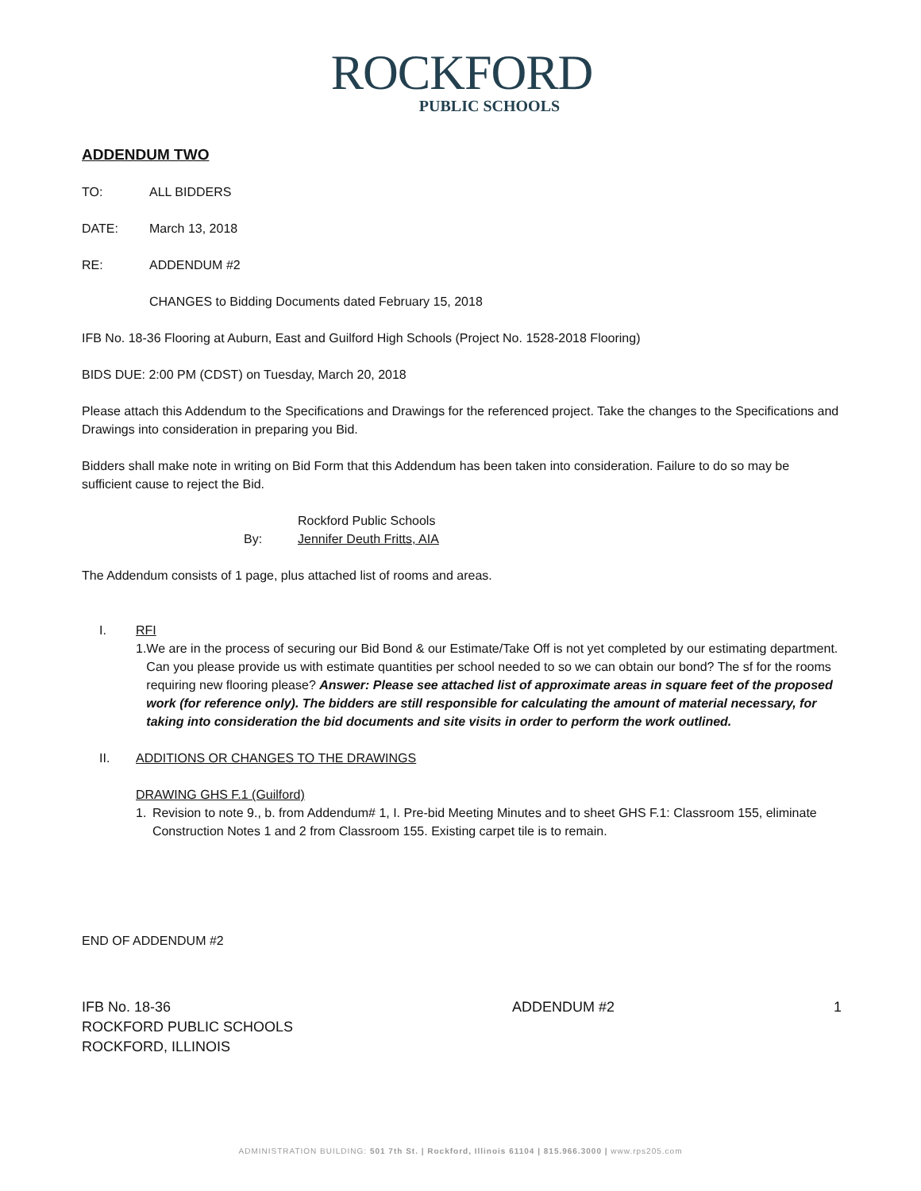ROCKFORD
PUBLIC SCHOOLS
ADDENDUM TWO
TO: ALL BIDDERS
DATE: March 13, 2018
RE: ADDENDUM #2
CHANGES to Bidding Documents dated February 15, 2018
IFB No. 18-36 Flooring at Auburn, East and Guilford High Schools (Project No. 1528-2018 Flooring)
BIDS DUE: 2:00 PM (CDST) on Tuesday, March 20, 2018
Please attach this Addendum to the Specifications and Drawings for the referenced project. Take the changes to the Specifications and Drawings into consideration in preparing you Bid.
Bidders shall make note in writing on Bid Form that this Addendum has been taken into consideration. Failure to do so may be sufficient cause to reject the Bid.
Rockford Public Schools
By: Jennifer Deuth Fritts, AIA
The Addendum consists of 1 page, plus attached list of rooms and areas.
I. RFI
1. We are in the process of securing our Bid Bond & our Estimate/Take Off is not yet completed by our estimating department. Can you please provide us with estimate quantities per school needed to so we can obtain our bond? The sf for the rooms requiring new flooring please? Answer: Please see attached list of approximate areas in square feet of the proposed work (for reference only). The bidders are still responsible for calculating the amount of material necessary, for taking into consideration the bid documents and site visits in order to perform the work outlined.
II. ADDITIONS OR CHANGES TO THE DRAWINGS
DRAWING GHS F.1 (Guilford)
1. Revision to note 9., b. from Addendum# 1, I. Pre-bid Meeting Minutes and to sheet GHS F.1: Classroom 155, eliminate Construction Notes 1 and 2 from Classroom 155. Existing carpet tile is to remain.
END OF ADDENDUM #2
IFB No. 18-36
ROCKFORD PUBLIC SCHOOLS
ROCKFORD, ILLINOIS ADDENDUM #2 1
ADMINISTRATION BUILDING: 501 7th St. | Rockford, Illinois 61104 | 815.966.3000 | www.rps205.com